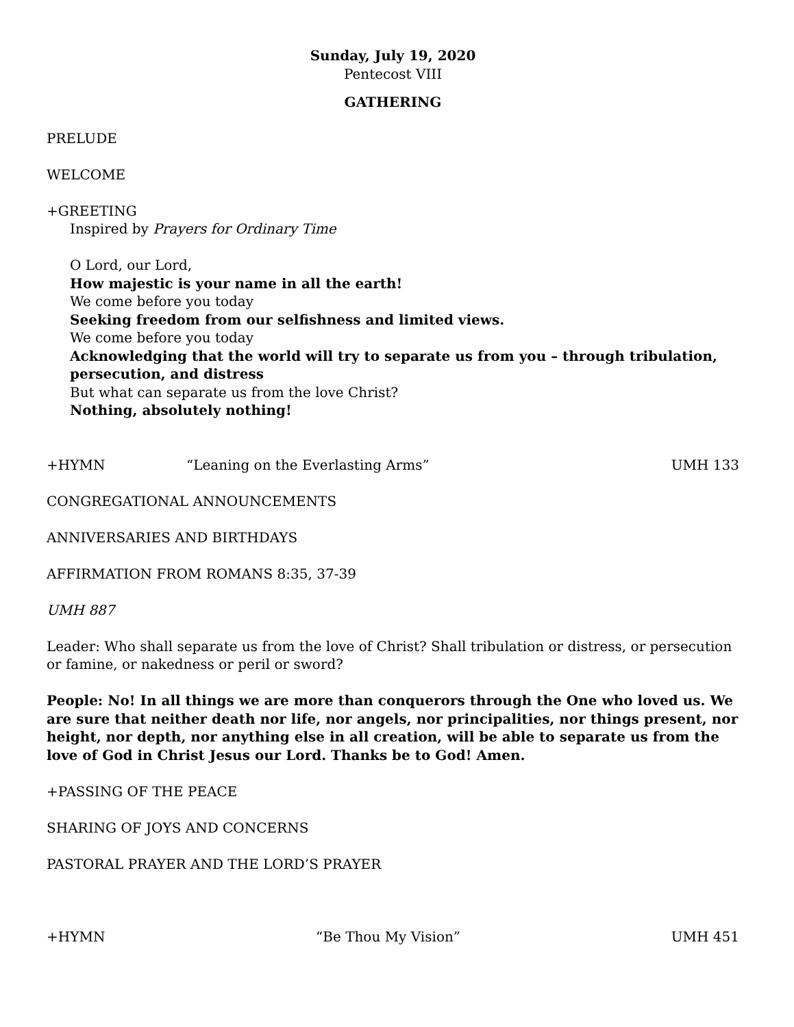Sunday, July 19, 2020
Pentecost VIII
GATHERING
PRELUDE
WELCOME
+GREETING
Inspired by Prayers for Ordinary Time
O Lord, our Lord,
How majestic is your name in all the earth!
We come before you today
Seeking freedom from our selfishness and limited views.
We come before you today
Acknowledging that the world will try to separate us from you – through tribulation, persecution, and distress
But what can separate us from the love Christ?
Nothing, absolutely nothing!
+HYMN “Leaning on the Everlasting Arms” UMH 133
CONGREGATIONAL ANNOUNCEMENTS
ANNIVERSARIES AND BIRTHDAYS
AFFIRMATION FROM ROMANS 8:35, 37-39
UMH 887
Leader: Who shall separate us from the love of Christ? Shall tribulation or distress, or persecution or famine, or nakedness or peril or sword?
People: No! In all things we are more than conquerors through the One who loved us. We are sure that neither death nor life, nor angels, nor principalities, nor things present, nor height, nor depth, nor anything else in all creation, will be able to separate us from the love of God in Christ Jesus our Lord. Thanks be to God! Amen.
+PASSING OF THE PEACE
SHARING OF JOYS AND CONCERNS
PASTORAL PRAYER AND THE LORD’S PRAYER
+HYMN “Be Thou My Vision” UMH 451